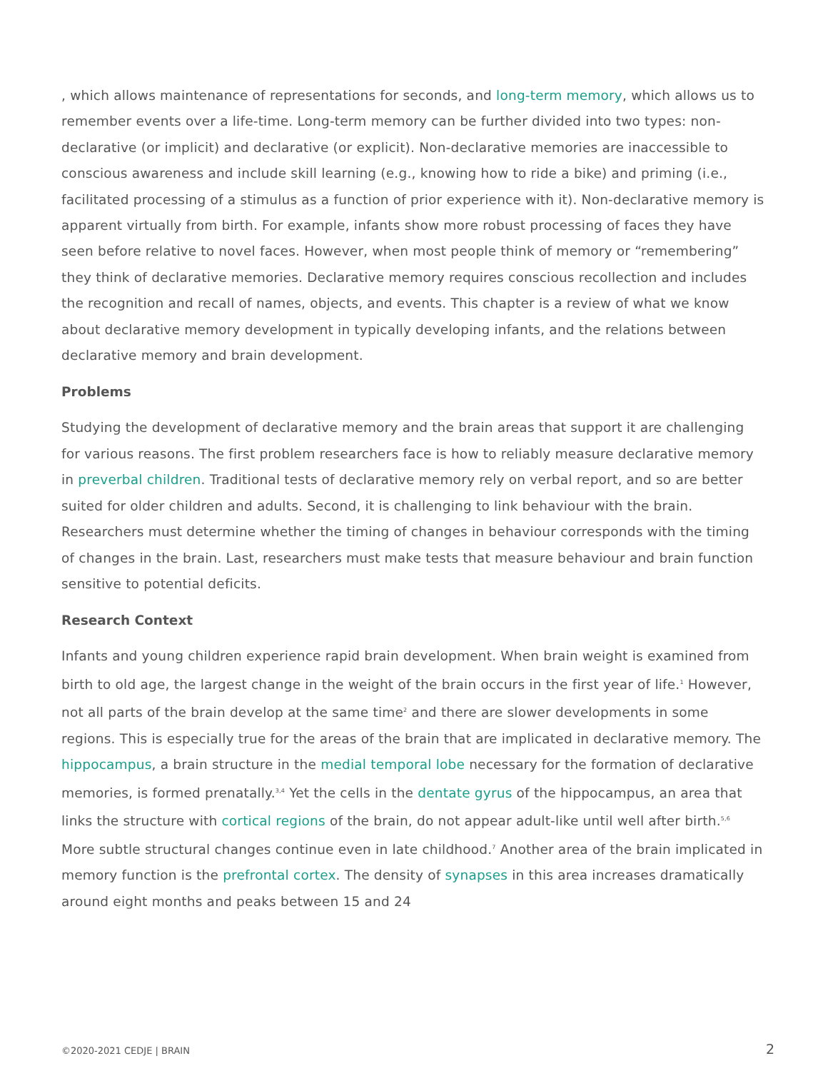, which allows maintenance of representations for seconds, and long-term memory, which allows us to remember events over a life-time. Long-term memory can be further divided into two types: non-declarative (or implicit) and declarative (or explicit). Non-declarative memories are inaccessible to conscious awareness and include skill learning (e.g., knowing how to ride a bike) and priming (i.e., facilitated processing of a stimulus as a function of prior experience with it). Non-declarative memory is apparent virtually from birth. For example, infants show more robust processing of faces they have seen before relative to novel faces. However, when most people think of memory or “remembering” they think of declarative memories. Declarative memory requires conscious recollection and includes the recognition and recall of names, objects, and events. This chapter is a review of what we know about declarative memory development in typically developing infants, and the relations between declarative memory and brain development.
Problems
Studying the development of declarative memory and the brain areas that support it are challenging for various reasons. The first problem researchers face is how to reliably measure declarative memory in preverbal children. Traditional tests of declarative memory rely on verbal report, and so are better suited for older children and adults. Second, it is challenging to link behaviour with the brain. Researchers must determine whether the timing of changes in behaviour corresponds with the timing of changes in the brain. Last, researchers must make tests that measure behaviour and brain function sensitive to potential deficits.
Research Context
Infants and young children experience rapid brain development. When brain weight is examined from birth to old age, the largest change in the weight of the brain occurs in the first year of life.<sup>1</sup> However, not all parts of the brain develop at the same time<sup>2</sup> and there are slower developments in some regions. This is especially true for the areas of the brain that are implicated in declarative memory. The hippocampus, a brain structure in the medial temporal lobe necessary for the formation of declarative memories, is formed prenatally.<sup>3,4</sup> Yet the cells in the dentate gyrus of the hippocampus, an area that links the structure with cortical regions of the brain, do not appear adult-like until well after birth.<sup>5,6</sup> More subtle structural changes continue even in late childhood.<sup>7</sup> Another area of the brain implicated in memory function is the prefrontal cortex. The density of synapses in this area increases dramatically around eight months and peaks between 15 and 24
©2020-2021 CEDJE | BRAIN 2